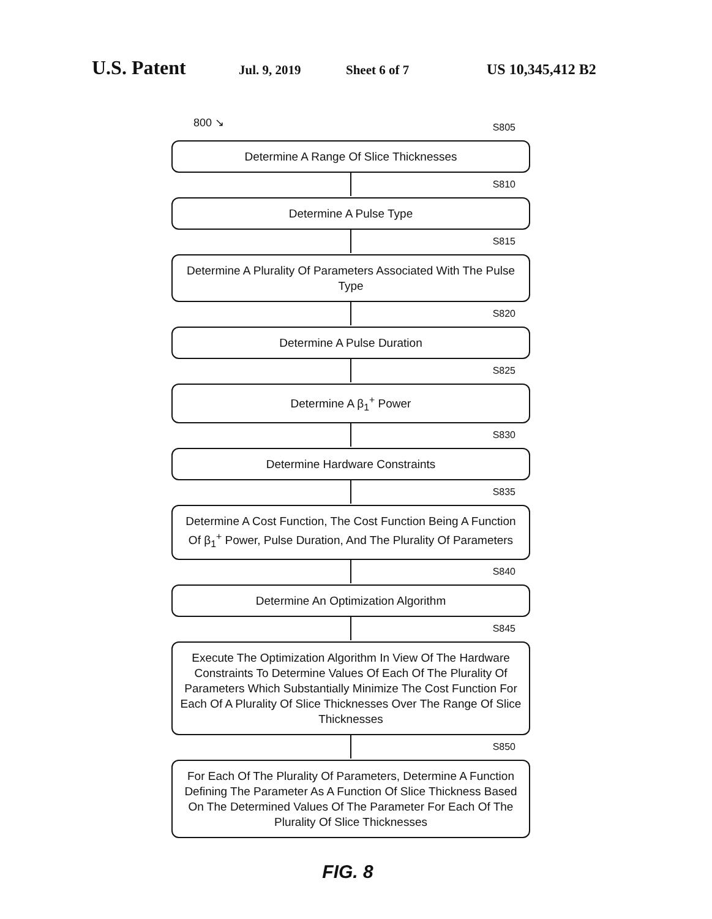U.S. Patent
Jul. 9, 2019 Sheet 6 of 7 US 10,345,412 B2
800 ↘
S805
Determine A Range Of Slice Thicknesses
S810
Determine A Pulse Type
S815
Determine A Plurality Of Parameters Associated With The Pulse Type
S820
Determine A Pulse Duration
S825
Determine A β<sub>1</sub><sup>+</sup> Power
S830
Determine Hardware Constraints
S835
Determine A Cost Function, The Cost Function Being A Function Of β<sub>1</sub><sup>+</sup> Power, Pulse Duration, And The Plurality Of Parameters
S840
Determine An Optimization Algorithm
S845
Execute The Optimization Algorithm In View Of The Hardware Constraints To Determine Values Of Each Of The Plurality Of Parameters Which Substantially Minimize The Cost Function For Each Of A Plurality Of Slice Thicknesses Over The Range Of Slice Thicknesses
S850
For Each Of The Plurality Of Parameters, Determine A Function Defining The Parameter As A Function Of Slice Thickness Based On The Determined Values Of The Parameter For Each Of The Plurality Of Slice Thicknesses
FIG. 8